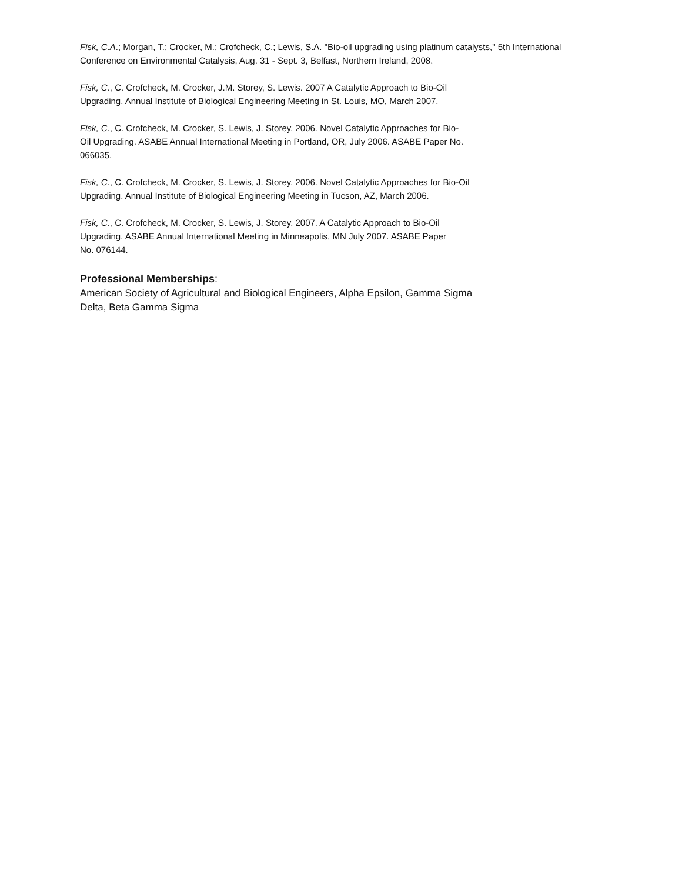Fisk, C.A.; Morgan, T.; Crocker, M.; Crofcheck, C.; Lewis, S.A. "Bio-oil upgrading using platinum catalysts," 5th International Conference on Environmental Catalysis, Aug. 31 - Sept. 3, Belfast, Northern Ireland, 2008.
Fisk, C., C. Crofcheck, M. Crocker, J.M. Storey, S. Lewis. 2007 A Catalytic Approach to Bio-Oil Upgrading. Annual Institute of Biological Engineering Meeting in St. Louis, MO, March 2007.
Fisk, C., C. Crofcheck, M. Crocker, S. Lewis, J. Storey. 2006. Novel Catalytic Approaches for Bio-Oil Upgrading. ASABE Annual International Meeting in Portland, OR, July 2006. ASABE Paper No. 066035.
Fisk, C., C. Crofcheck, M. Crocker, S. Lewis, J. Storey. 2006. Novel Catalytic Approaches for Bio-Oil Upgrading. Annual Institute of Biological Engineering Meeting in Tucson, AZ, March 2006.
Fisk, C., C. Crofcheck, M. Crocker, S. Lewis, J. Storey. 2007. A Catalytic Approach to Bio-Oil Upgrading. ASABE Annual International Meeting in Minneapolis, MN July 2007. ASABE Paper No. 076144.
Professional Memberships:
American Society of Agricultural and Biological Engineers, Alpha Epsilon, Gamma Sigma Delta, Beta Gamma Sigma